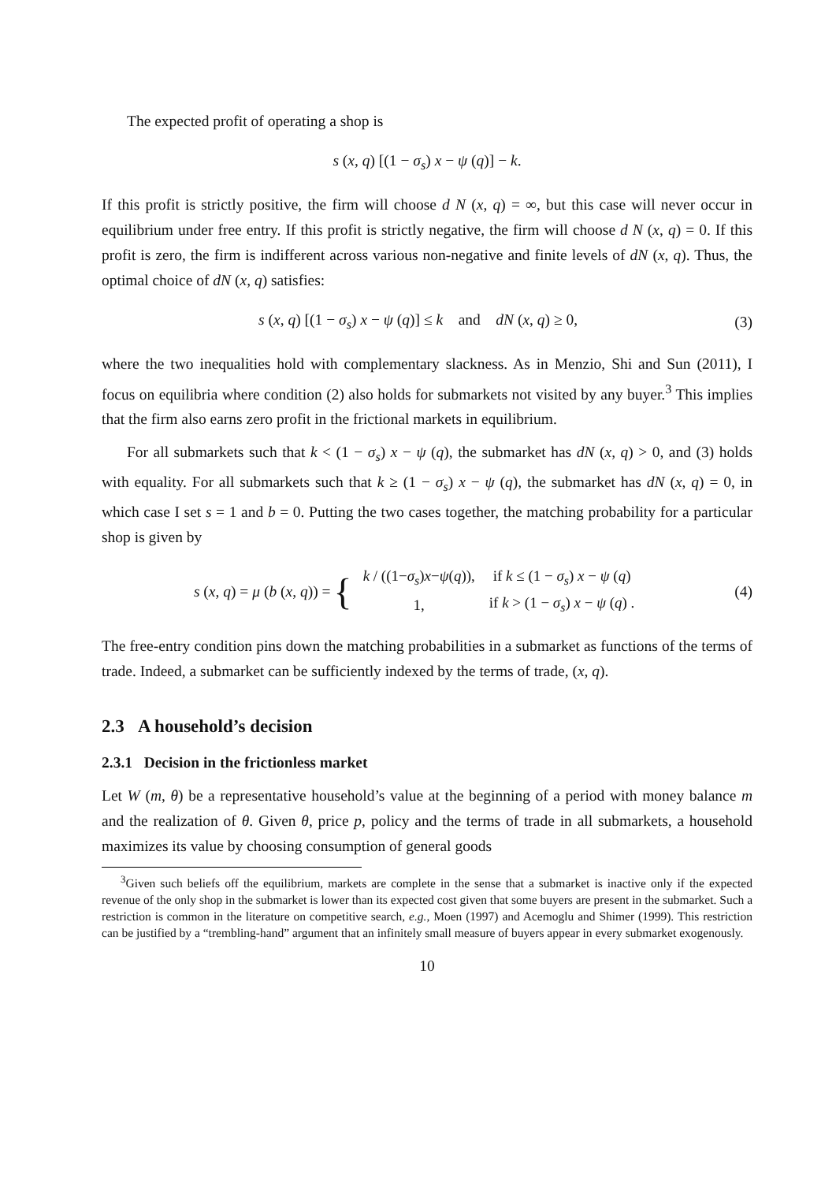The expected profit of operating a shop is
s (x, q) [(1 − σ<sub>s</sub>) x − ψ (q)] − k.
If this profit is strictly positive, the firm will choose d N (x, q) = ∞, but this case will never occur in equilibrium under free entry. If this profit is strictly negative, the firm will choose d N (x, q) = 0. If this profit is zero, the firm is indifferent across various non-negative and finite levels of dN (x, q). Thus, the optimal choice of dN (x, q) satisfies:
s (x, q) [(1 − σ<sub>s</sub>) x − ψ (q)] ≤ k and dN (x, q) ≥ 0,
(3)
where the two inequalities hold with complementary slackness. As in Menzio, Shi and Sun (2011), I focus on equilibria where condition (2) also holds for submarkets not visited by any buyer.<sup>3</sup> This implies that the firm also earns zero profit in the frictional markets in equilibrium.
For all submarkets such that k < (1 − σ<sub>s</sub>) x − ψ (q), the submarket has dN (x, q) > 0, and (3) holds with equality. For all submarkets such that k ≥ (1 − σ<sub>s</sub>) x − ψ (q), the submarket has dN (x, q) = 0, in which case I set s = 1 and b = 0. Putting the two cases together, the matching probability for a particular shop is given by
s (x, q) = μ (b (x, q)) = {
| k / ((1− σ<sub>s</sub> ) x − ψ ( q )), | if k ≤ (1 − σ<sub>s</sub> ) x − ψ ( q ) |
| 1, | if k > (1 − σ<sub>s</sub> ) x − ψ ( q ) . |
(4)
The free-entry condition pins down the matching probabilities in a submarket as functions of the terms of trade. Indeed, a submarket can be sufficiently indexed by the terms of trade, (x, q).
2.3 A household’s decision
2.3.1 Decision in the frictionless market
Let W (m, θ) be a representative household’s value at the beginning of a period with money balance m and the realization of θ. Given θ, price p, policy and the terms of trade in all submarkets, a household maximizes its value by choosing consumption of general goods
<sup>3</sup> Given such beliefs off the equilibrium, markets are complete in the sense that a submarket is inactive only if the expected revenue of the only shop in the submarket is lower than its expected cost given that some buyers are present in the submarket. Such a restriction is common in the literature on competitive search, e.g., Moen (1997) and Acemoglu and Shimer (1999). This restriction can be justified by a “trembling-hand” argument that an infinitely small measure of buyers appear in every submarket exogenously.
10